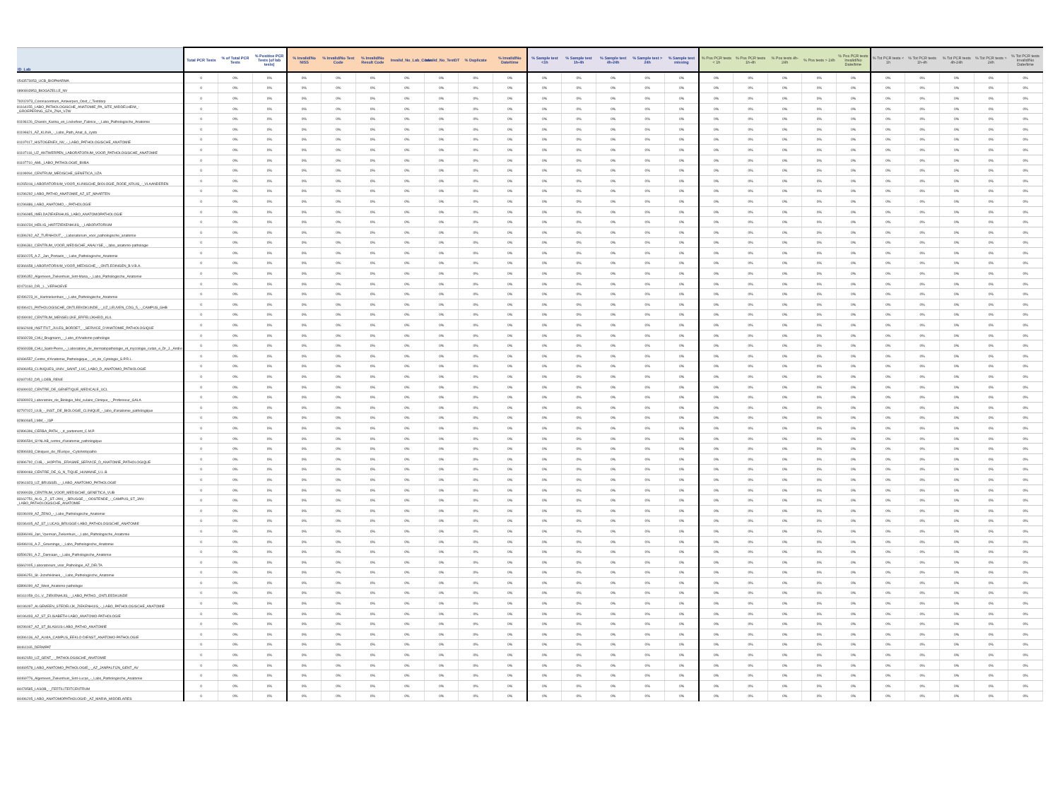| ID_Lab | Total PCR Tests | % of Total PCR Tests | % Positive PCR Tests (of lab tests) | % Invalid/No NISS | % Invalid/No Test Code | % Invalid/No Result Code | Invalid_No_Lab_Code | Invalid_No_TestDT | % Duplicate | % Invalid/No Date/time | % Sample test <1h | % Sample test 1h-4h | % Sample test 4h-24h | % Sample test > 24h | % Sample test missing | % Pos PCR tests < 1h | % Pos PCR tests 1h-4h | % Pos tests 4h-24h | % Pos tests > 24h | % Pos PCR tests Invalid/No Date/time | % Tot PCR tests < 1h | % Tot PCR tests 1h-4h | % Tot PCR tests 4h-24h | % Tot PCR tests > 24h | % Tot PCR tests Invalid/No Date/time |
| --- | --- | --- | --- | --- | --- | --- | --- | --- | --- | --- | --- | --- | --- | --- | --- | --- | --- | --- | --- | --- | --- | --- | --- | --- | --- |
| 0543573053_UCB_BIOPHARMA | 0 | 0% | 0% | 0% | 0% | 0% | 0% | 0% | 0% | 0% | 0% | 0% | 0% | 0% | 0% | 0% | 0% | 0% | 0% | 0% | 0% | 0% | 0% | 0% | 0% |
| 0890803953_BIOGAZELLE_NV | 0 | 0% | 0% | 0% | 0% | 0% | 0% | 0% | 0% | 0% | 0% | 0% | 0% | 0% | 0% | 0% | 0% | 0% | 0% | 0% | 0% | 0% | 0% | 0% | 0% |
| 79202973_Coronacentrum_Antwerpen_Oost_/_Testdorp | 0 | 0% | 0% | 0% | 0% | 0% | 0% | 0% | 0% | 0% | 0% | 0% | 0% | 0% | 0% | 0% | 0% | 0% | 0% | 0% | 0% | 0% | 0% | 0% | 0% |
| 81164155_LABO_PATHOLOGISCHE_ANATOMIE_PA_SITE_MIDDELHEIM_-_GROEPERING_GZA_ZNA_VZW | 0 | 0% | 0% | 0% | 0% | 0% | 0% | 0% | 0% | 0% | 0% | 0% | 0% | 0% | 0% | 0% | 0% | 0% | 0% | 0% | 0% | 0% | 0% | 0% | 0% |
| 81196126_Charels_Karina_en_Lockefeer_Fabrice_-_Labo_Pathologische_Anatomie | 0 | 0% | 0% | 0% | 0% | 0% | 0% | 0% | 0% | 0% | 0% | 0% | 0% | 0% | 0% | 0% | 0% | 0% | 0% | 0% | 0% | 0% | 0% | 0% | 0% |
| 81196621_AZ_KLINA_-_Labo_Path_Anat_&_cysto | 0 | 0% | 0% | 0% | 0% | 0% | 0% | 0% | 0% | 0% | 0% | 0% | 0% | 0% | 0% | 0% | 0% | 0% | 0% | 0% | 0% | 0% | 0% | 0% | 0% |
| 81197017_HISTOGENEX_NV_-_LABO_PATHOLOGISCHE_ANATOMIE | 0 | 0% | 0% | 0% | 0% | 0% | 0% | 0% | 0% | 0% | 0% | 0% | 0% | 0% | 0% | 0% | 0% | 0% | 0% | 0% | 0% | 0% | 0% | 0% | 0% |
| 81197116_UZ_ANTWERPEN_LABORATORIUM_VOOR_PATHOLOGISCHE_ANATOMIE | 0 | 0% | 0% | 0% | 0% | 0% | 0% | 0% | 0% | 0% | 0% | 0% | 0% | 0% | 0% | 0% | 0% | 0% | 0% | 0% | 0% | 0% | 0% | 0% | 0% |
| 81197710_AML_LABO_PATHOLOGIE_BVBA | 0 | 0% | 0% | 0% | 0% | 0% | 0% | 0% | 0% | 0% | 0% | 0% | 0% | 0% | 0% | 0% | 0% | 0% | 0% | 0% | 0% | 0% | 0% | 0% | 0% |
| 81199094_CENTRUM_MEDISCHE_GENETICA_UZA | 0 | 0% | 0% | 0% | 0% | 0% | 0% | 0% | 0% | 0% | 0% | 0% | 0% | 0% | 0% | 0% | 0% | 0% | 0% | 0% | 0% | 0% | 0% | 0% | 0% |
| 81265016_LABORATORIUM_VOOR_KLINISCHE_BIOLOGIE_RODE_KRUIS_-_VLAANDEREN | 0 | 0% | 0% | 0% | 0% | 0% | 0% | 0% | 0% | 0% | 0% | 0% | 0% | 0% | 0% | 0% | 0% | 0% | 0% | 0% | 0% | 0% | 0% | 0% | 0% |
| 81296292_LABO_PATHO_ANATOMIE_AZ_ST_MAARTEN | 0 | 0% | 0% | 0% | 0% | 0% | 0% | 0% | 0% | 0% | 0% | 0% | 0% | 0% | 0% | 0% | 0% | 0% | 0% | 0% | 0% | 0% | 0% | 0% | 0% |
| 81296886_LABO_ANATOMO_-_PATHOLOGIE | 0 | 0% | 0% | 0% | 0% | 0% | 0% | 0% | 0% | 0% | 0% | 0% | 0% | 0% | 0% | 0% | 0% | 0% | 0% | 0% | 0% | 0% | 0% | 0% | 0% |
| 81296985_IMELDAZIEKENHUIS_LABO_ANATOMOPATHOLOGIE | 0 | 0% | 0% | 0% | 0% | 0% | 0% | 0% | 0% | 0% | 0% | 0% | 0% | 0% | 0% | 0% | 0% | 0% | 0% | 0% | 0% | 0% | 0% | 0% | 0% |
| 81360234_HEILIG_HARTZIEKENHUIS_-_LABORATORIUM | 0 | 0% | 0% | 0% | 0% | 0% | 0% | 0% | 0% | 0% | 0% | 0% | 0% | 0% | 0% | 0% | 0% | 0% | 0% | 0% | 0% | 0% | 0% | 0% | 0% |
| 81396262_AZ_TURNHOUT_-_Laboratorium_voor_pathologische_anatomie | 0 | 0% | 0% | 0% | 0% | 0% | 0% | 0% | 0% | 0% | 0% | 0% | 0% | 0% | 0% | 0% | 0% | 0% | 0% | 0% | 0% | 0% | 0% | 0% | 0% |
| 81396361_CENTRUM_VOOR_MEDISCHE_ANALYSE_-_labo_anatomo-pathologie | 0 | 0% | 0% | 0% | 0% | 0% | 0% | 0% | 0% | 0% | 0% | 0% | 0% | 0% | 0% | 0% | 0% | 0% | 0% | 0% | 0% | 0% | 0% | 0% | 0% |
| 82360225_A.Z._Jan_Portaels_-_Labo_Pathologische_Anatomie | 0 | 0% | 0% | 0% | 0% | 0% | 0% | 0% | 0% | 0% | 0% | 0% | 0% | 0% | 0% | 0% | 0% | 0% | 0% | 0% | 0% | 0% | 0% | 0% | 0% |
| 82366658_LABORATORIUM_VOOR_MEDISCHE_-_ONTLEDINGEN_B.V.B.A. | 0 | 0% | 0% | 0% | 0% | 0% | 0% | 0% | 0% | 0% | 0% | 0% | 0% | 0% | 0% | 0% | 0% | 0% | 0% | 0% | 0% | 0% | 0% | 0% | 0% |
| 82396352_Algemeen_Ziekenhuis_Sint-Maria_-_Labo_Pathologische_Anatomie | 0 | 0% | 0% | 0% | 0% | 0% | 0% | 0% | 0% | 0% | 0% | 0% | 0% | 0% | 0% | 0% | 0% | 0% | 0% | 0% | 0% | 0% | 0% | 0% | 0% |
| 82473160_DR._L._VERHOEVE | 0 | 0% | 0% | 0% | 0% | 0% | 0% | 0% | 0% | 0% | 0% | 0% | 0% | 0% | 0% | 0% | 0% | 0% | 0% | 0% | 0% | 0% | 0% | 0% | 0% |
| 82496223_H._Hartziekenhuis_-_Labo_Pathologische_Anatomie | 0 | 0% | 0% | 0% | 0% | 0% | 0% | 0% | 0% | 0% | 0% | 0% | 0% | 0% | 0% | 0% | 0% | 0% | 0% | 0% | 0% | 0% | 0% | 0% | 0% |
| 82496421_PATHOLOGISCHE_ONTLEEKDKUNDE_-_UZ_LEUVEN_CDG_5_-_CAMPUS_GHB | 0 | 0% | 0% | 0% | 0% | 0% | 0% | 0% | 0% | 0% | 0% | 0% | 0% | 0% | 0% | 0% | 0% | 0% | 0% | 0% | 0% | 0% | 0% | 0% | 0% |
| 82499092_CENTRUM_MENSELIJKE_ERFELIJKHEID_KUL | 0 | 0% | 0% | 0% | 0% | 0% | 0% | 0% | 0% | 0% | 0% | 0% | 0% | 0% | 0% | 0% | 0% | 0% | 0% | 0% | 0% | 0% | 0% | 0% | 0% |
| 82662608_INSTITUT_JULES_BORDET_-_SERVICE_D'ANATOMIE_PATHOLOGIQUE | 0 | 0% | 0% | 0% | 0% | 0% | 0% | 0% | 0% | 0% | 0% | 0% | 0% | 0% | 0% | 0% | 0% | 0% | 0% | 0% | 0% | 0% | 0% | 0% | 0% |
| 82669239_CHU_Brugmann_-_Labo_d'Anatomo-pathologie | 0 | 0% | 0% | 0% | 0% | 0% | 0% | 0% | 0% | 0% | 0% | 0% | 0% | 0% | 0% | 0% | 0% | 0% | 0% | 0% | 0% | 0% | 0% | 0% | 0% |
| 82669338_CHU_Saint-Pierre_-_Laboratoire_de_dermatopathologie_et_mycologie_cutan_e_Dr_J._Andre | 0 | 0% | 0% | 0% | 0% | 0% | 0% | 0% | 0% | 0% | 0% | 0% | 0% | 0% | 0% | 0% | 0% | 0% | 0% | 0% | 0% | 0% | 0% | 0% | 0% |
| 82696557_Centre_d'Anatomie_Pathologique_-_et_de_Cytologie_S.P.R.L. | 0 | 0% | 0% | 0% | 0% | 0% | 0% | 0% | 0% | 0% | 0% | 0% | 0% | 0% | 0% | 0% | 0% | 0% | 0% | 0% | 0% | 0% | 0% | 0% | 0% |
| 82696953_CLINIQUES_UNIV._SAINT_LUC_LABO_D_ANATOMO_PATHOLOGIE | 0 | 0% | 0% | 0% | 0% | 0% | 0% | 0% | 0% | 0% | 0% | 0% | 0% | 0% | 0% | 0% | 0% | 0% | 0% | 0% | 0% | 0% | 0% | 0% | 0% |
| 82697052_DR_LOEB_RENE | 0 | 0% | 0% | 0% | 0% | 0% | 0% | 0% | 0% | 0% | 0% | 0% | 0% | 0% | 0% | 0% | 0% | 0% | 0% | 0% | 0% | 0% | 0% | 0% | 0% |
| 82699032_CENTRE_DE_GENETIQUE_MEDICALE_UCL | 0 | 0% | 0% | 0% | 0% | 0% | 0% | 0% | 0% | 0% | 0% | 0% | 0% | 0% | 0% | 0% | 0% | 0% | 0% | 0% | 0% | 0% | 0% | 0% | 0% |
| 82699923_Laboratoire_de_Biologie_Mol_culaire_Clinique_-_Professeur_GALA | 0 | 0% | 0% | 0% | 0% | 0% | 0% | 0% | 0% | 0% | 0% | 0% | 0% | 0% | 0% | 0% | 0% | 0% | 0% | 0% | 0% | 0% | 0% | 0% | 0% |
| 82797022_ULB_-_INST._DE_BIOLOGIE_CLINIQUE_-_labo_d'anatomie_pathologique | 0 | 0% | 0% | 0% | 0% | 0% | 0% | 0% | 0% | 0% | 0% | 0% | 0% | 0% | 0% | 0% | 0% | 0% | 0% | 0% | 0% | 0% | 0% | 0% | 0% |
| 82860665_LMM_-_ISP | 0 | 0% | 0% | 0% | 0% | 0% | 0% | 0% | 0% | 0% | 0% | 0% | 0% | 0% | 0% | 0% | 0% | 0% | 0% | 0% | 0% | 0% | 0% | 0% | 0% |
| 82896396_CERBA_PATH_-_d_partement_C.M.P. | 0 | 0% | 0% | 0% | 0% | 0% | 0% | 0% | 0% | 0% | 0% | 0% | 0% | 0% | 0% | 0% | 0% | 0% | 0% | 0% | 0% | 0% | 0% | 0% | 0% |
| 82896594_SYNLAB_centre_d'anatomie_pathologique | 0 | 0% | 0% | 0% | 0% | 0% | 0% | 0% | 0% | 0% | 0% | 0% | 0% | 0% | 0% | 0% | 0% | 0% | 0% | 0% | 0% | 0% | 0% | 0% | 0% |
| 82896693_Cliniques_de_l'Europe_-Cytohistopatho | 0 | 0% | 0% | 0% | 0% | 0% | 0% | 0% | 0% | 0% | 0% | 0% | 0% | 0% | 0% | 0% | 0% | 0% | 0% | 0% | 0% | 0% | 0% | 0% | 0% |
| 82896792_CUB_-_HOPITAL_ERASME_SERVICE_D_ANATOMIE_PATHOLOGIQUE | 0 | 0% | 0% | 0% | 0% | 0% | 0% | 0% | 0% | 0% | 0% | 0% | 0% | 0% | 0% | 0% | 0% | 0% | 0% | 0% | 0% | 0% | 0% | 0% | 0% |
| 82899069_CENTRE_DE_G_N_TIQUE_HUMAINE_U.L.B | 0 | 0% | 0% | 0% | 0% | 0% | 0% | 0% | 0% | 0% | 0% | 0% | 0% | 0% | 0% | 0% | 0% | 0% | 0% | 0% | 0% | 0% | 0% | 0% | 0% |
| 82961823_UZ_BRUSSEL_-_LABO_ANATOMO_PATHOLOGIE | 0 | 0% | 0% | 0% | 0% | 0% | 0% | 0% | 0% | 0% | 0% | 0% | 0% | 0% | 0% | 0% | 0% | 0% | 0% | 0% | 0% | 0% | 0% | 0% | 0% |
| 82999039_CENTRUM_VOOR_MEDISCHE_GENETICA_VUB | 0 | 0% | 0% | 0% | 0% | 0% | 0% | 0% | 0% | 0% | 0% | 0% | 0% | 0% | 0% | 0% | 0% | 0% | 0% | 0% | 0% | 0% | 0% | 0% | 0% |
| 83162751_ALG._Z._ST.-JAN_-_BRUGGE_-_OOSTENDE_-_CAMPUS_ST_JAN-_LABO_PATHOLOGISCHE_ANATOMIE | 0 | 0% | 0% | 0% | 0% | 0% | 0% | 0% | 0% | 0% | 0% | 0% | 0% | 0% | 0% | 0% | 0% | 0% | 0% | 0% | 0% | 0% | 0% | 0% | 0% |
| 83196009_AZ_ZENO_-_Labo_Pathologische_Anatomie | 0 | 0% | 0% | 0% | 0% | 0% | 0% | 0% | 0% | 0% | 0% | 0% | 0% | 0% | 0% | 0% | 0% | 0% | 0% | 0% | 0% | 0% | 0% | 0% | 0% |
| 83196405_AZ_ST_LUCAS_BRUGGE-LABO_PATHOLOGISCHE_ANATOMIE | 0 | 0% | 0% | 0% | 0% | 0% | 0% | 0% | 0% | 0% | 0% | 0% | 0% | 0% | 0% | 0% | 0% | 0% | 0% | 0% | 0% | 0% | 0% | 0% | 0% |
| 83396046_Jan_Yperman_Ziekenhuis_-_Labo_Pathologische_Anatomie | 0 | 0% | 0% | 0% | 0% | 0% | 0% | 0% | 0% | 0% | 0% | 0% | 0% | 0% | 0% | 0% | 0% | 0% | 0% | 0% | 0% | 0% | 0% | 0% | 0% |
| 83496016_A.Z._Groeninge_-_Labo_Pathologische_Anatomie | 0 | 0% | 0% | 0% | 0% | 0% | 0% | 0% | 0% | 0% | 0% | 0% | 0% | 0% | 0% | 0% | 0% | 0% | 0% | 0% | 0% | 0% | 0% | 0% | 0% |
| 83596281_A.Z._Damiaan_-_Labo_Pathologische_Anatomie | 0 | 0% | 0% | 0% | 0% | 0% | 0% | 0% | 0% | 0% | 0% | 0% | 0% | 0% | 0% | 0% | 0% | 0% | 0% | 0% | 0% | 0% | 0% | 0% | 0% |
| 83662005_Laboratorium_voor_Pathologie_AZ_DELTA | 0 | 0% | 0% | 0% | 0% | 0% | 0% | 0% | 0% | 0% | 0% | 0% | 0% | 0% | 0% | 0% | 0% | 0% | 0% | 0% | 0% | 0% | 0% | 0% | 0% |
| 83696251_St.-Jozefskliniek_-_Labo_Pathologische_Anatomie | 0 | 0% | 0% | 0% | 0% | 0% | 0% | 0% | 0% | 0% | 0% | 0% | 0% | 0% | 0% | 0% | 0% | 0% | 0% | 0% | 0% | 0% | 0% | 0% | 0% |
| 83896090_AZ_West_Anatomo-pathologie | 0 | 0% | 0% | 0% | 0% | 0% | 0% | 0% | 0% | 0% | 0% | 0% | 0% | 0% | 0% | 0% | 0% | 0% | 0% | 0% | 0% | 0% | 0% | 0% | 0% |
| 84161059_O.L.V._ZIEKENHUIS_-_LABO_PATHO._ONTLEEDKUNDE | 0 | 0% | 0% | 0% | 0% | 0% | 0% | 0% | 0% | 0% | 0% | 0% | 0% | 0% | 0% | 0% | 0% | 0% | 0% | 0% | 0% | 0% | 0% | 0% | 0% |
| 84196097_ALGEMEEN_STEDELIJK_ZIEKENHUIS_-_LABO_PATHOLOGISCHE_ANATOMIE | 0 | 0% | 0% | 0% | 0% | 0% | 0% | 0% | 0% | 0% | 0% | 0% | 0% | 0% | 0% | 0% | 0% | 0% | 0% | 0% | 0% | 0% | 0% | 0% | 0% |
| 84196493_AZ_ST_ELISABETH-LABO_ANATOMO-PATHOLOGIE | 0 | 0% | 0% | 0% | 0% | 0% | 0% | 0% | 0% | 0% | 0% | 0% | 0% | 0% | 0% | 0% | 0% | 0% | 0% | 0% | 0% | 0% | 0% | 0% | 0% |
| 84296067_AZ_ST_BLASIUS-LABO_PATHO_ANATOMIE | 0 | 0% | 0% | 0% | 0% | 0% | 0% | 0% | 0% | 0% | 0% | 0% | 0% | 0% | 0% | 0% | 0% | 0% | 0% | 0% | 0% | 0% | 0% | 0% | 0% |
| 84396136_AZ_ALMA_CAMPUS_EEKLO-DIENST_ANATOMO-PATHOLOGIE | 0 | 0% | 0% | 0% | 0% | 0% | 0% | 0% | 0% | 0% | 0% | 0% | 0% | 0% | 0% | 0% | 0% | 0% | 0% | 0% | 0% | 0% | 0% | 0% | 0% |
| 84461165_DERMPAT | 0 | 0% | 0% | 0% | 0% | 0% | 0% | 0% | 0% | 0% | 0% | 0% | 0% | 0% | 0% | 0% | 0% | 0% | 0% | 0% | 0% | 0% | 0% | 0% | 0% |
| 84462650_UZ_GENT_-_PATHOLOGISCHE_ANATOMIE | 0 | 0% | 0% | 0% | 0% | 0% | 0% | 0% | 0% | 0% | 0% | 0% | 0% | 0% | 0% | 0% | 0% | 0% | 0% | 0% | 0% | 0% | 0% | 0% | 0% |
| 84469578_LABO_ANATOMO_PATHOLOGIE_-_AZ_JANPALFIJN_GENT_AV | 0 | 0% | 0% | 0% | 0% | 0% | 0% | 0% | 0% | 0% | 0% | 0% | 0% | 0% | 0% | 0% | 0% | 0% | 0% | 0% | 0% | 0% | 0% | 0% | 0% |
| 84469776_Algemeen_Ziekenhuis_Sint-Lucas_-_Labo_Pathologische_Anatomie | 0 | 0% | 0% | 0% | 0% | 0% | 0% | 0% | 0% | 0% | 0% | 0% | 0% | 0% | 0% | 0% | 0% | 0% | 0% | 0% | 0% | 0% | 0% | 0% | 0% |
| 84478585_LASOB_-_FERTILITEITCENTRUM | 0 | 0% | 0% | 0% | 0% | 0% | 0% | 0% | 0% | 0% | 0% | 0% | 0% | 0% | 0% | 0% | 0% | 0% | 0% | 0% | 0% | 0% | 0% | 0% | 0% |
| 84496205_LABO_ANATOMOPATHOLOGIE-_AZ_MARIA_MIDDELARES | 0 | 0% | 0% | 0% | 0% | 0% | 0% | 0% | 0% | 0% | 0% | 0% | 0% | 0% | 0% | 0% | 0% | 0% | 0% | 0% | 0% | 0% | 0% | 0% | 0% |